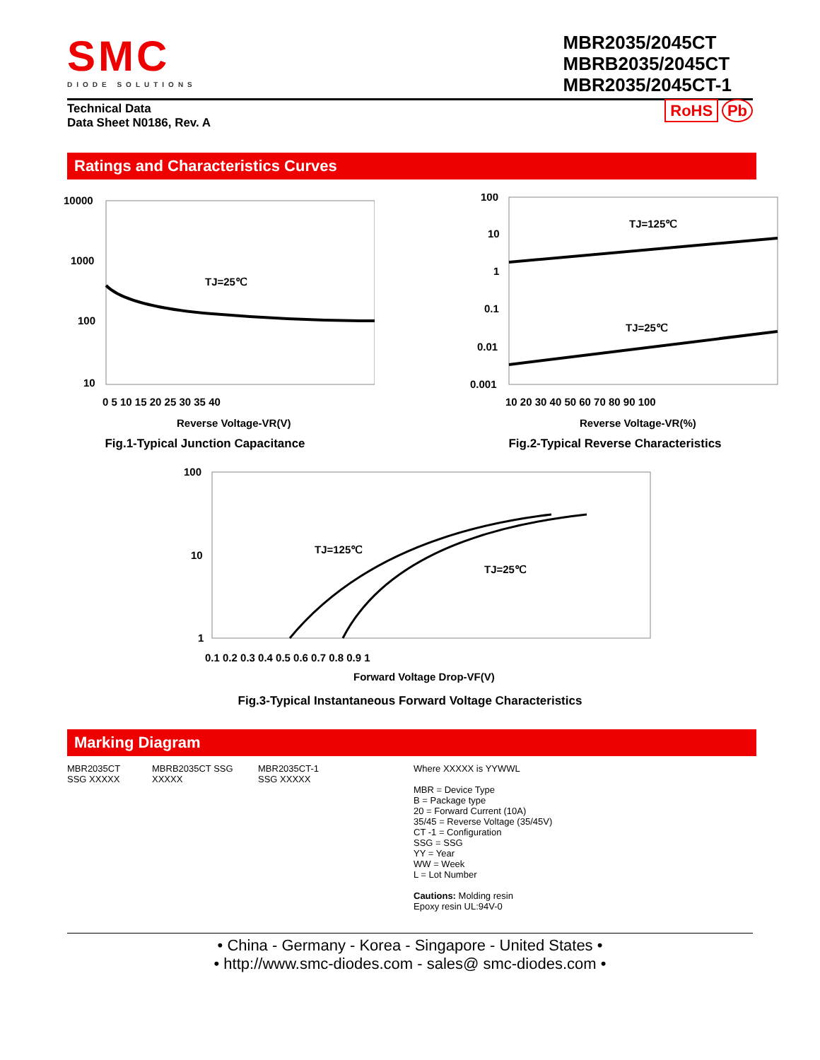SMC
DIODE SOLUTIONS
MBR2035/2045CT
MBRB2035/2045CT
MBR2035/2045CT-1
Technical Data
Data Sheet N0186, Rev. A
RoHS Pb
Ratings and Characteristics Curves
10000
1000
100
10
TJ=25℃
0 5 10 15 20 25 30 35 40
Reverse Voltage-VR(V)
Fig.1-Typical Junction Capacitance
100
10
1
0.1
0.01
0.001
TJ=125℃
TJ=25℃
10 20 30 40 50 60 70 80 90 100
Reverse Voltage-VR(%)
Fig.2-Typical Reverse Characteristics
100
10
1
TJ=125℃
TJ=25℃
0.1 0.2 0.3 0.4 0.5 0.6 0.7 0.8 0.9 1
Forward Voltage Drop-VF(V)
Fig.3-Typical Instantaneous Forward Voltage Characteristics
Marking Diagram
MBR2035CT SSG XXXXX
MBRB2035CT SSG XXXXX
MBR2035CT-1 SSG XXXXX
Where XXXXX is YYWWL
MBR = Device Type
B = Package type
20 = Forward Current (10A)
35/45 = Reverse Voltage (35/45V)
CT -1 = Configuration
SSG = SSG
YY = Year
WW = Week
L = Lot Number
Cautions: Molding resin
Epoxy resin UL:94V-0
• China - Germany - Korea - Singapore - United States •
• http://www.smc-diodes.com - sales@ smc-diodes.com •